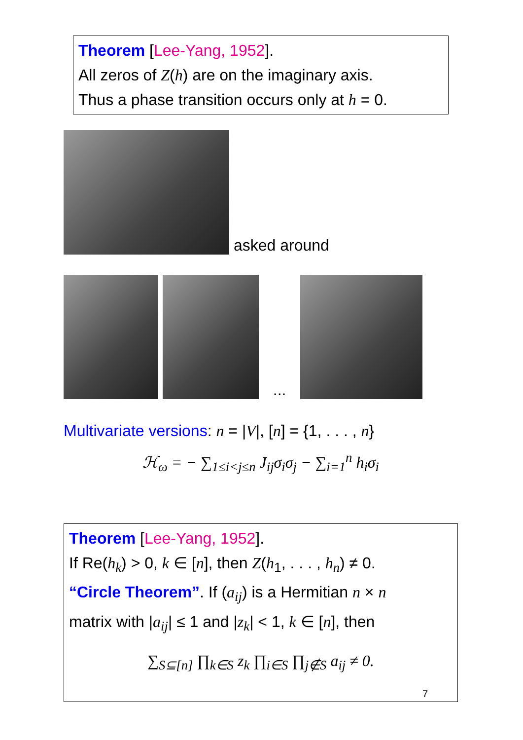Theorem [Lee-Yang, 1952].
All zeros of Z(h) are on the imaginary axis.
Thus a phase transition occurs only at h = 0.
asked around
...
Multivariate versions: n = |V|, [n] = {1, . . . , n}
ℋ<sub>ω</sub> = − ∑<sub>1≤i<j≤n</sub> J<sub>ij</sub>σ<sub>i</sub>σ<sub>j</sub> − ∑<sub>i=1</sub><sup>n</sup> h<sub>i</sub>σ<sub>i</sub>
Theorem [Lee-Yang, 1952].
If Re(h<sub>k</sub>) > 0, k ∈ [n], then Z(h<sub>1</sub>, . . . , h<sub>n</sub>) ≠ 0.
“Circle Theorem”. If (a<sub>ij</sub>) is a Hermitian n × n
matrix with |a<sub>ij</sub>| ≤ 1 and |z<sub>k</sub>| < 1, k ∈ [n], then
∑<sub>S⊆[n]</sub> ∏<sub>k∈S</sub> z<sub>k</sub> ∏<sub>i∈S</sub> ∏<sub>j∉S</sub> a<sub>ij</sub> ≠ 0.
7